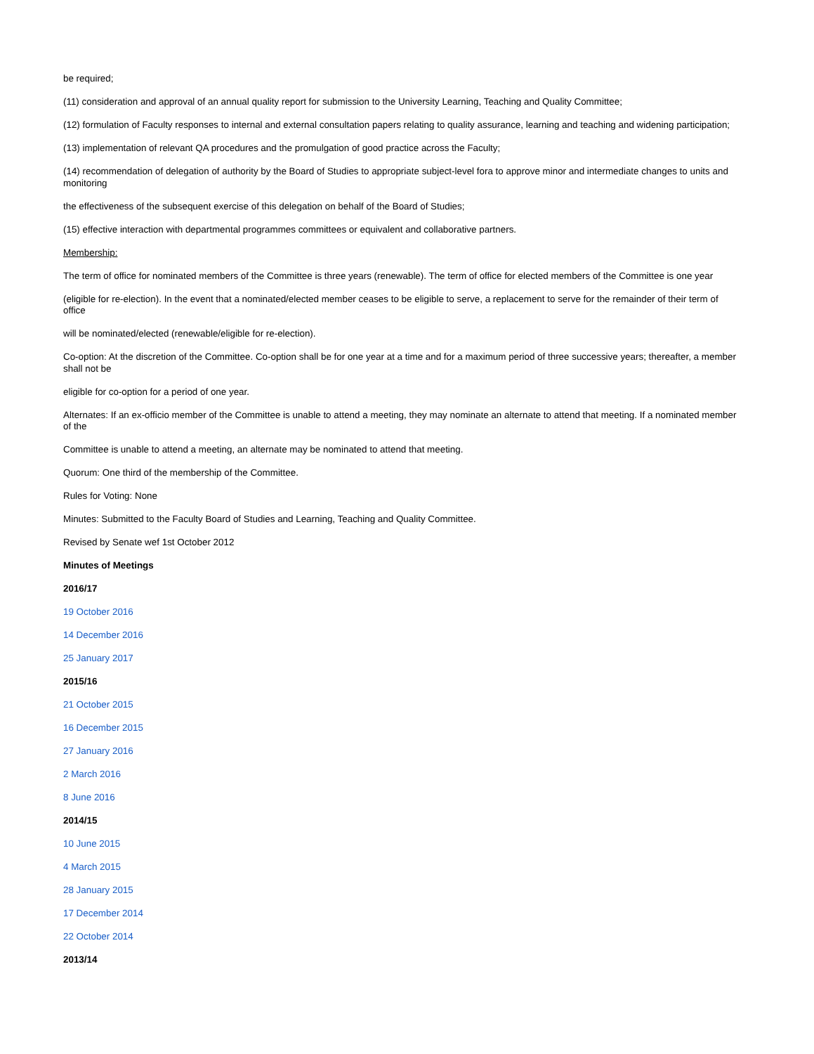be required;
(11) consideration and approval of an annual quality report for submission to the University Learning, Teaching and Quality Committee;
(12) formulation of Faculty responses to internal and external consultation papers relating to quality assurance, learning and teaching and widening participation;
(13) implementation of relevant QA procedures and the promulgation of good practice across the Faculty;
(14) recommendation of delegation of authority by the Board of Studies to appropriate subject-level fora to approve minor and intermediate changes to units and monitoring
the effectiveness of the subsequent exercise of this delegation on behalf of the Board of Studies;
(15) effective interaction with departmental programmes committees or equivalent and collaborative partners.
Membership:
The term of office for nominated members of the Committee is three years (renewable). The term of office for elected members of the Committee is one year
(eligible for re-election). In the event that a nominated/elected member ceases to be eligible to serve, a replacement to serve for the remainder of their term of office
will be nominated/elected (renewable/eligible for re-election).
Co-option: At the discretion of the Committee. Co-option shall be for one year at a time and for a maximum period of three successive years; thereafter, a member shall not be
eligible for co-option for a period of one year.
Alternates: If an ex-officio member of the Committee is unable to attend a meeting, they may nominate an alternate to attend that meeting. If a nominated member of the
Committee is unable to attend a meeting, an alternate may be nominated to attend that meeting.
Quorum: One third of the membership of the Committee.
Rules for Voting: None
Minutes: Submitted to the Faculty Board of Studies and Learning, Teaching and Quality Committee.
Revised by Senate wef 1st October 2012
Minutes of Meetings
2016/17
19 October 2016
14 December 2016
25 January 2017
2015/16
21 October 2015
16 December 2015
27 January 2016
2 March 2016
8 June 2016
2014/15
10 June 2015
4 March 2015
28 January 2015
17 December 2014
22 October 2014
2013/14